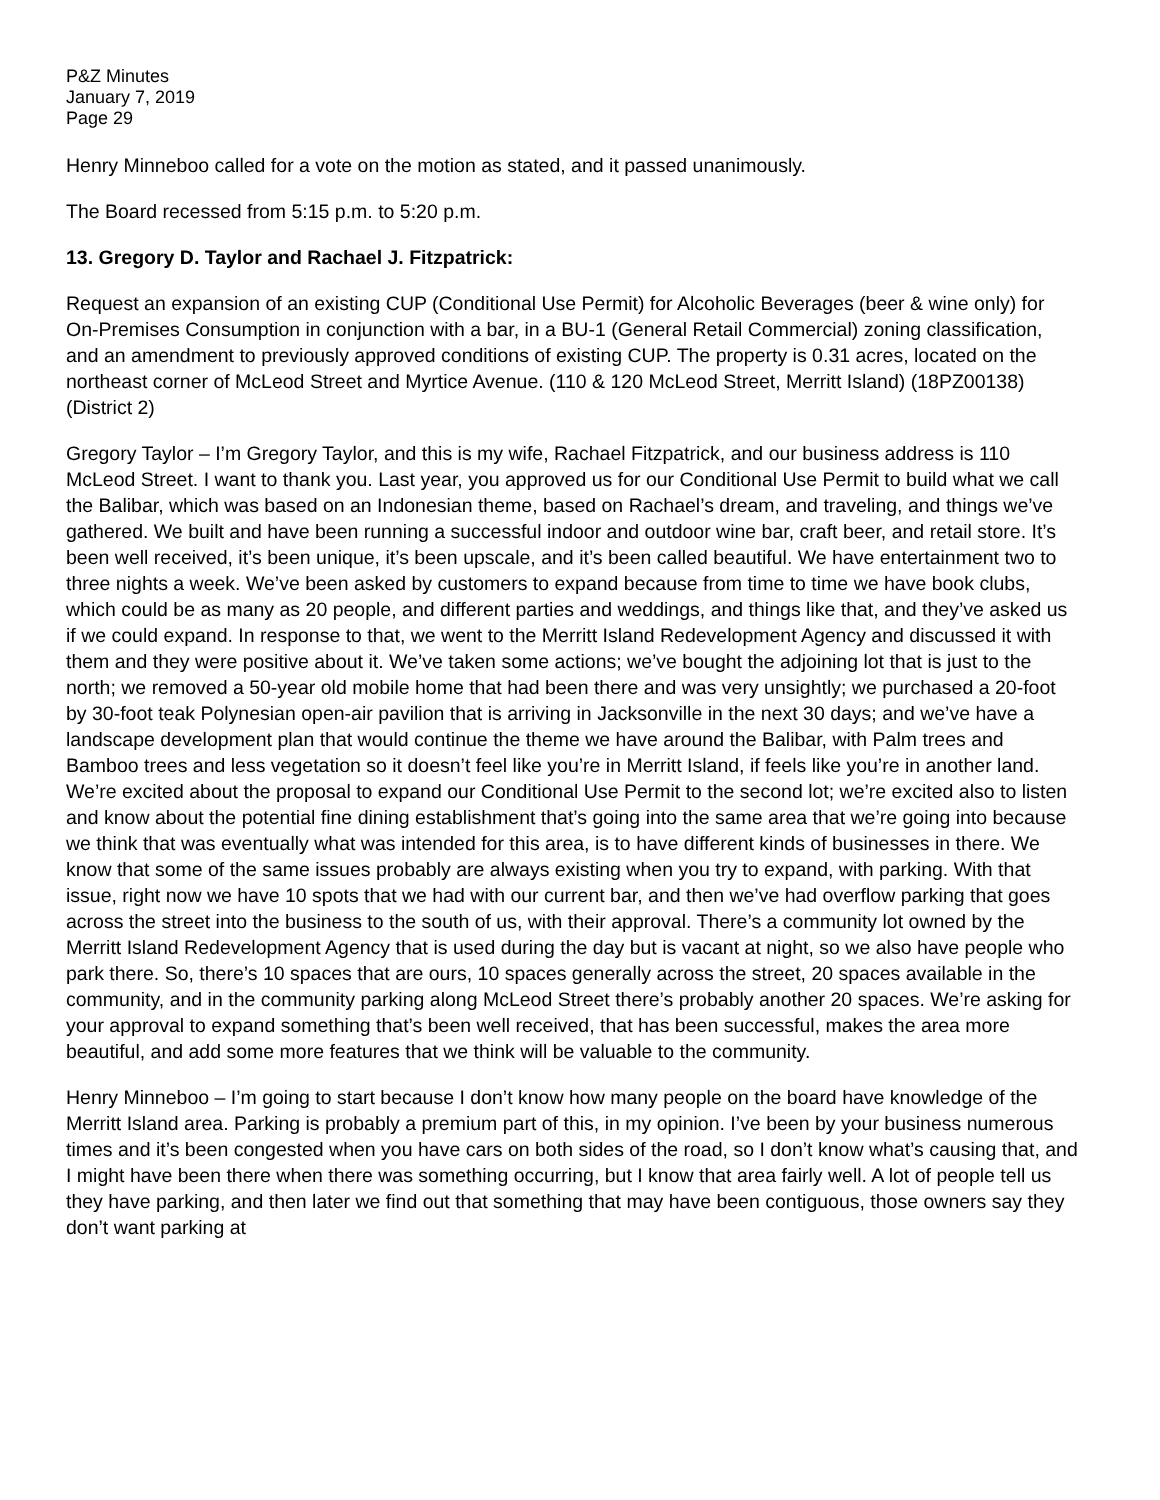P&Z Minutes
January 7, 2019
Page 29
Henry Minneboo called for a vote on the motion as stated, and it passed unanimously.
The Board recessed from 5:15 p.m. to 5:20 p.m.
13. Gregory D. Taylor and Rachael J. Fitzpatrick:
Request an expansion of an existing CUP (Conditional Use Permit) for Alcoholic Beverages (beer & wine only) for On-Premises Consumption in conjunction with a bar, in a BU-1 (General Retail Commercial) zoning classification, and an amendment to previously approved conditions of existing CUP. The property is 0.31 acres, located on the northeast corner of McLeod Street and Myrtice Avenue. (110 & 120 McLeod Street, Merritt Island) (18PZ00138) (District 2)
Gregory Taylor – I’m Gregory Taylor, and this is my wife, Rachael Fitzpatrick, and our business address is 110 McLeod Street. I want to thank you. Last year, you approved us for our Conditional Use Permit to build what we call the Balibar, which was based on an Indonesian theme, based on Rachael’s dream, and traveling, and things we’ve gathered. We built and have been running a successful indoor and outdoor wine bar, craft beer, and retail store. It’s been well received, it’s been unique, it’s been upscale, and it’s been called beautiful. We have entertainment two to three nights a week. We’ve been asked by customers to expand because from time to time we have book clubs, which could be as many as 20 people, and different parties and weddings, and things like that, and they’ve asked us if we could expand. In response to that, we went to the Merritt Island Redevelopment Agency and discussed it with them and they were positive about it. We’ve taken some actions; we’ve bought the adjoining lot that is just to the north; we removed a 50-year old mobile home that had been there and was very unsightly; we purchased a 20-foot by 30-foot teak Polynesian open-air pavilion that is arriving in Jacksonville in the next 30 days; and we’ve have a landscape development plan that would continue the theme we have around the Balibar, with Palm trees and Bamboo trees and less vegetation so it doesn’t feel like you’re in Merritt Island, if feels like you’re in another land. We’re excited about the proposal to expand our Conditional Use Permit to the second lot; we’re excited also to listen and know about the potential fine dining establishment that’s going into the same area that we’re going into because we think that was eventually what was intended for this area, is to have different kinds of businesses in there. We know that some of the same issues probably are always existing when you try to expand, with parking. With that issue, right now we have 10 spots that we had with our current bar, and then we’ve had overflow parking that goes across the street into the business to the south of us, with their approval. There’s a community lot owned by the Merritt Island Redevelopment Agency that is used during the day but is vacant at night, so we also have people who park there. So, there’s 10 spaces that are ours, 10 spaces generally across the street, 20 spaces available in the community, and in the community parking along McLeod Street there’s probably another 20 spaces. We’re asking for your approval to expand something that’s been well received, that has been successful, makes the area more beautiful, and add some more features that we think will be valuable to the community.
Henry Minneboo – I’m going to start because I don’t know how many people on the board have knowledge of the Merritt Island area. Parking is probably a premium part of this, in my opinion. I’ve been by your business numerous times and it’s been congested when you have cars on both sides of the road, so I don’t know what’s causing that, and I might have been there when there was something occurring, but I know that area fairly well. A lot of people tell us they have parking, and then later we find out that something that may have been contiguous, those owners say they don’t want parking at